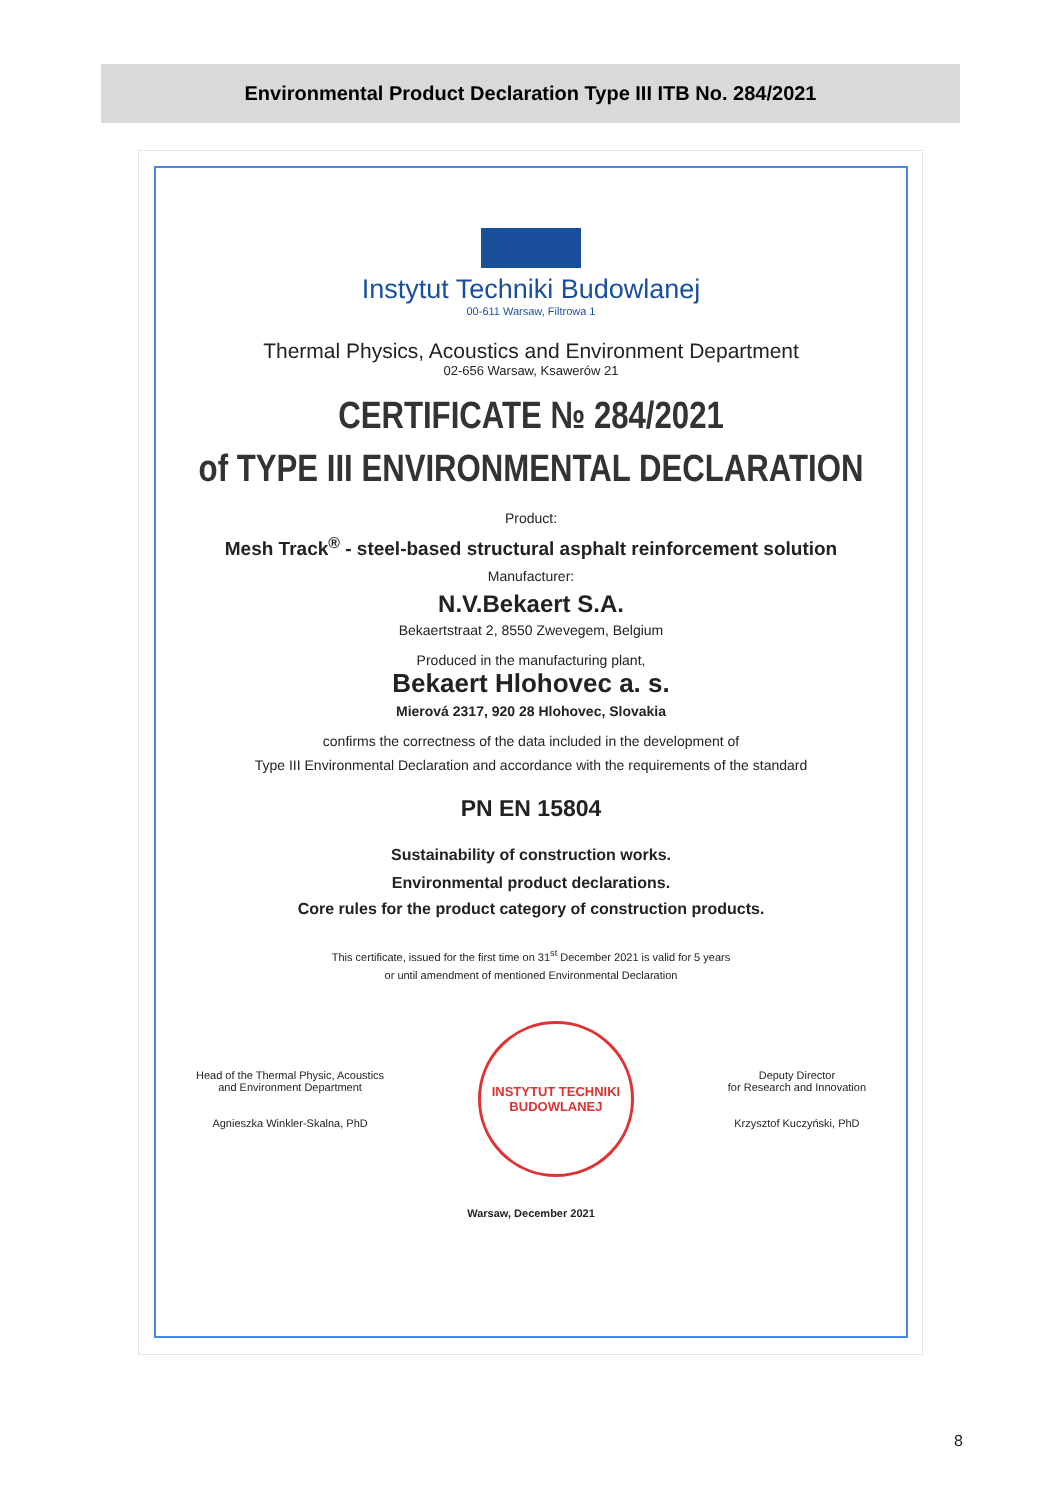Environmental Product Declaration Type III ITB No. 284/2021
Instytut Techniki Budowlanej
00-611 Warsaw, Filtrowa 1
Thermal Physics, Acoustics and Environment Department
02-656 Warsaw, Ksawerów 21
CERTIFICATE № 284/2021
of TYPE III ENVIRONMENTAL DECLARATION
Product:
Mesh Track<sup>®</sup> - steel-based structural asphalt reinforcement solution
Manufacturer:
N.V.Bekaert S.A.
Bekaertstraat 2, 8550 Zwevegem, Belgium
Produced in the manufacturing plant,
Bekaert Hlohovec a. s.
Mierová 2317, 920 28 Hlohovec, Slovakia
confirms the correctness of the data included in the development of
Type III Environmental Declaration and accordance with the requirements of the standard
PN EN 15804
Sustainability of construction works.
Environmental product declarations.
Core rules for the product category of construction products.
This certificate, issued for the first time on 31<sup>st</sup> December 2021 is valid for 5 years
or until amendment of mentioned Environmental Declaration
Head of the Thermal Physic, Acoustics
and Environment Department
Agnieszka Winkler-Skalna, PhD
INSTYTUT TECHNIKI BUDOWLANEJ
Deputy Director
for Research and Innovation
Krzysztof Kuczyński, PhD
Warsaw, December 2021
8